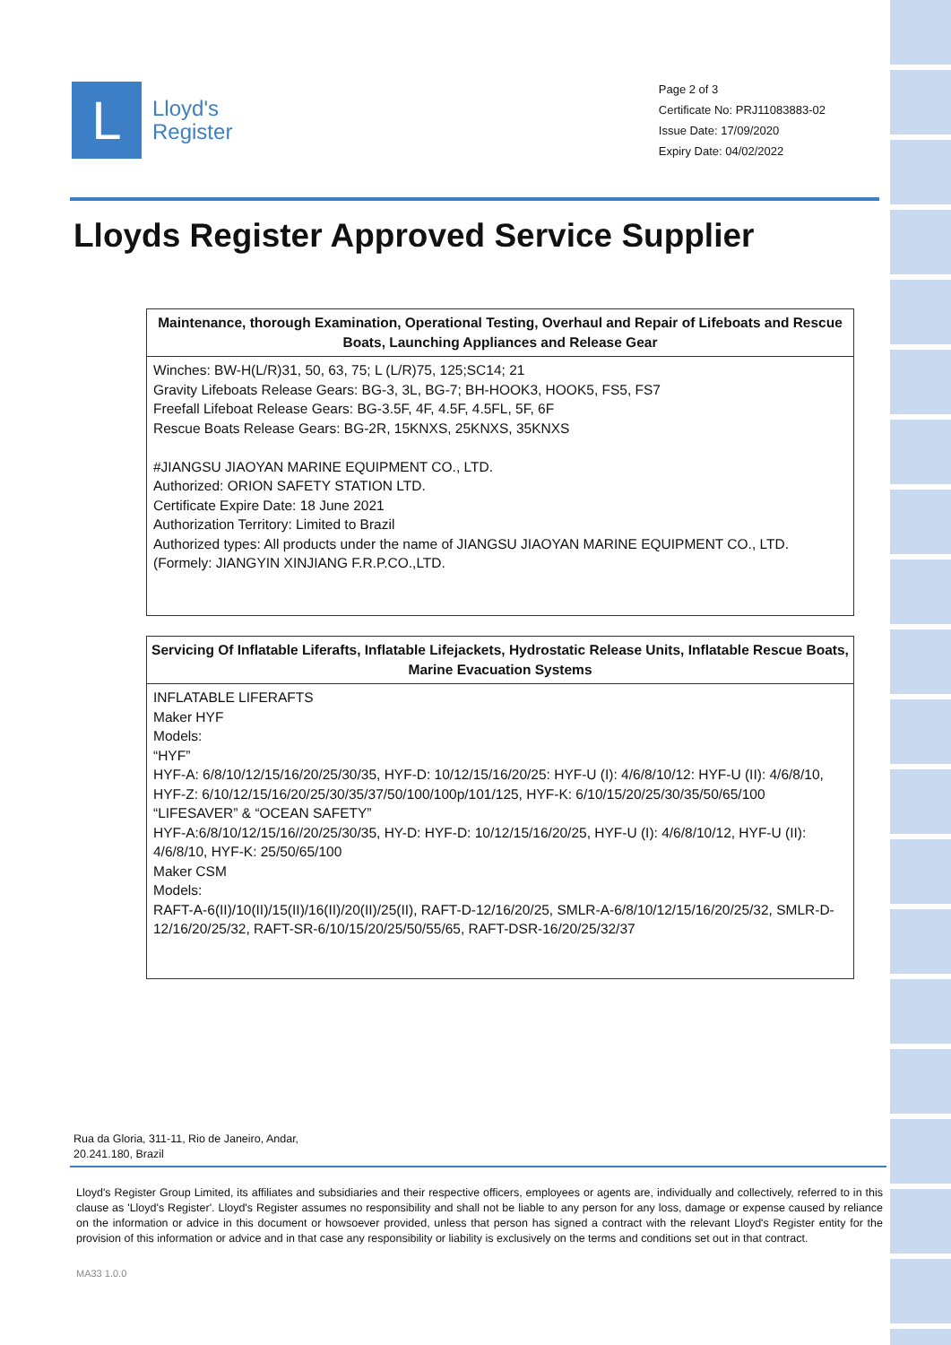L
Lloyd's
Register
Page 2 of 3
Certificate No: PRJ11083883-02
Issue Date: 17/09/2020
Expiry Date: 04/02/2022
Lloyds Register Approved Service Supplier
| Maintenance, thorough Examination, Operational Testing, Overhaul and Repair of Lifeboats and Rescue Boats, Launching Appliances and Release Gear |
| --- |
| Winches: BW-H(L/R)31, 50, 63, 75; L (L/R)75, 125;SC14; 21 Gravity Lifeboats Release Gears: BG-3, 3L, BG-7; BH-HOOK3, HOOK5, FS5, FS7 Freefall Lifeboat Release Gears: BG-3.5F, 4F, 4.5F, 4.5FL, 5F, 6F Rescue Boats Release Gears: BG-2R, 15KNXS, 25KNXS, 35KNXS #JIANGSU JIAOYAN MARINE EQUIPMENT CO., LTD. Authorized: ORION SAFETY STATION LTD. Certificate Expire Date: 18 June 2021 Authorization Territory: Limited to Brazil Authorized types: All products under the name of JIANGSU JIAOYAN MARINE EQUIPMENT CO., LTD. (Formely: JIANGYIN XINJIANG F.R.P.CO.,LTD. |
| Servicing Of Inflatable Liferafts, Inflatable Lifejackets, Hydrostatic Release Units, Inflatable Rescue Boats, Marine Evacuation Systems |
| --- |
| INFLATABLE LIFERAFTS Maker HYF Models: “HYF” HYF-A: 6/8/10/12/15/16/20/25/30/35, HYF-D: 10/12/15/16/20/25: HYF-U (I): 4/6/8/10/12: HYF-U (II): 4/6/8/10, HYF-Z: 6/10/12/15/16/20/25/30/35/37/50/100/100p/101/125, HYF-K: 6/10/15/20/25/30/35/50/65/100 “LIFESAVER” & “OCEAN SAFETY” HYF-A:6/8/10/12/15/16//20/25/30/35, HY-D: HYF-D: 10/12/15/16/20/25, HYF-U (I): 4/6/8/10/12, HYF-U (II): 4/6/8/10, HYF-K: 25/50/65/100 Maker CSM Models: RAFT-A-6(II)/10(II)/15(II)/16(II)/20(II)/25(II), RAFT-D-12/16/20/25, SMLR-A-6/8/10/12/15/16/20/25/32, SMLR-D-12/16/20/25/32, RAFT-SR-6/10/15/20/25/50/55/65, RAFT-DSR-16/20/25/32/37 |
Rua da Gloria, 311-11, Rio de Janeiro, Andar,
20.241.180, Brazil
Lloyd's Register Group Limited, its affiliates and subsidiaries and their respective officers, employees or agents are, individually and collectively, referred to in this clause as 'Lloyd's Register'. Lloyd's Register assumes no responsibility and shall not be liable to any person for any loss, damage or expense caused by reliance on the information or advice in this document or howsoever provided, unless that person has signed a contract with the relevant Lloyd's Register entity for the provision of this information or advice and in that case any responsibility or liability is exclusively on the terms and conditions set out in that contract.
MA33 1.0.0